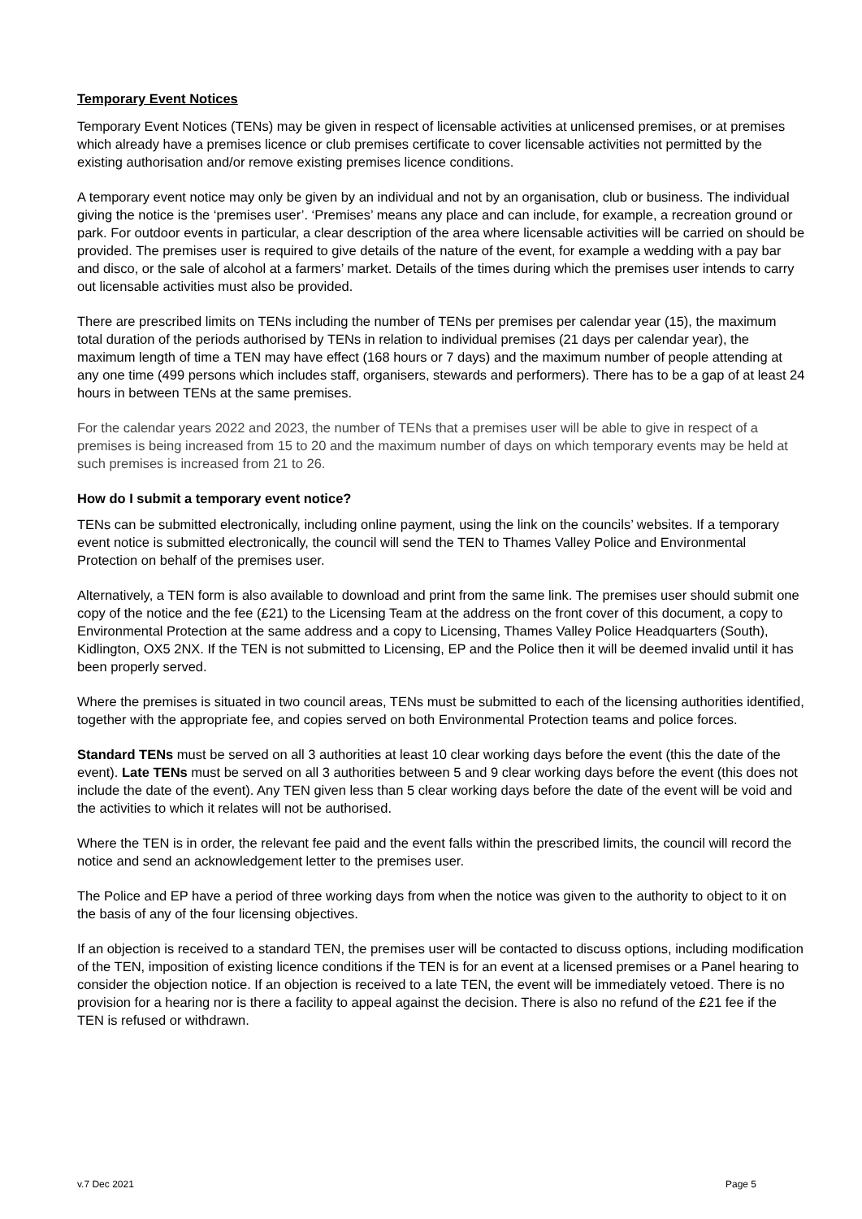Temporary Event Notices
Temporary Event Notices (TENs) may be given in respect of licensable activities at unlicensed premises, or at premises which already have a premises licence or club premises certificate to cover licensable activities not permitted by the existing authorisation and/or remove existing premises licence conditions.
A temporary event notice may only be given by an individual and not by an organisation, club or business. The individual giving the notice is the ‘premises user’. ‘Premises’ means any place and can include, for example, a recreation ground or park. For outdoor events in particular, a clear description of the area where licensable activities will be carried on should be provided. The premises user is required to give details of the nature of the event, for example a wedding with a pay bar and disco, or the sale of alcohol at a farmers’ market. Details of the times during which the premises user intends to carry out licensable activities must also be provided.
There are prescribed limits on TENs including the number of TENs per premises per calendar year (15), the maximum total duration of the periods authorised by TENs in relation to individual premises (21 days per calendar year), the maximum length of time a TEN may have effect (168 hours or 7 days) and the maximum number of people attending at any one time (499 persons which includes staff, organisers, stewards and performers). There has to be a gap of at least 24 hours in between TENs at the same premises.
For the calendar years 2022 and 2023, the number of TENs that a premises user will be able to give in respect of a premises is being increased from 15 to 20 and the maximum number of days on which temporary events may be held at such premises is increased from 21 to 26.
How do I submit a temporary event notice?
TENs can be submitted electronically, including online payment, using the link on the councils’ websites. If a temporary event notice is submitted electronically, the council will send the TEN to Thames Valley Police and Environmental Protection on behalf of the premises user.
Alternatively, a TEN form is also available to download and print from the same link. The premises user should submit one copy of the notice and the fee (£21) to the Licensing Team at the address on the front cover of this document, a copy to Environmental Protection at the same address and a copy to Licensing, Thames Valley Police Headquarters (South), Kidlington, OX5 2NX. If the TEN is not submitted to Licensing, EP and the Police then it will be deemed invalid until it has been properly served.
Where the premises is situated in two council areas, TENs must be submitted to each of the licensing authorities identified, together with the appropriate fee, and copies served on both Environmental Protection teams and police forces.
Standard TENs must be served on all 3 authorities at least 10 clear working days before the event (this the date of the event). Late TENs must be served on all 3 authorities between 5 and 9 clear working days before the event (this does not include the date of the event). Any TEN given less than 5 clear working days before the date of the event will be void and the activities to which it relates will not be authorised.
Where the TEN is in order, the relevant fee paid and the event falls within the prescribed limits, the council will record the notice and send an acknowledgement letter to the premises user.
The Police and EP have a period of three working days from when the notice was given to the authority to object to it on the basis of any of the four licensing objectives.
If an objection is received to a standard TEN, the premises user will be contacted to discuss options, including modification of the TEN, imposition of existing licence conditions if the TEN is for an event at a licensed premises or a Panel hearing to consider the objection notice. If an objection is received to a late TEN, the event will be immediately vetoed. There is no provision for a hearing nor is there a facility to appeal against the decision. There is also no refund of the £21 fee if the TEN is refused or withdrawn.
v.7 Dec 2021 Page 5